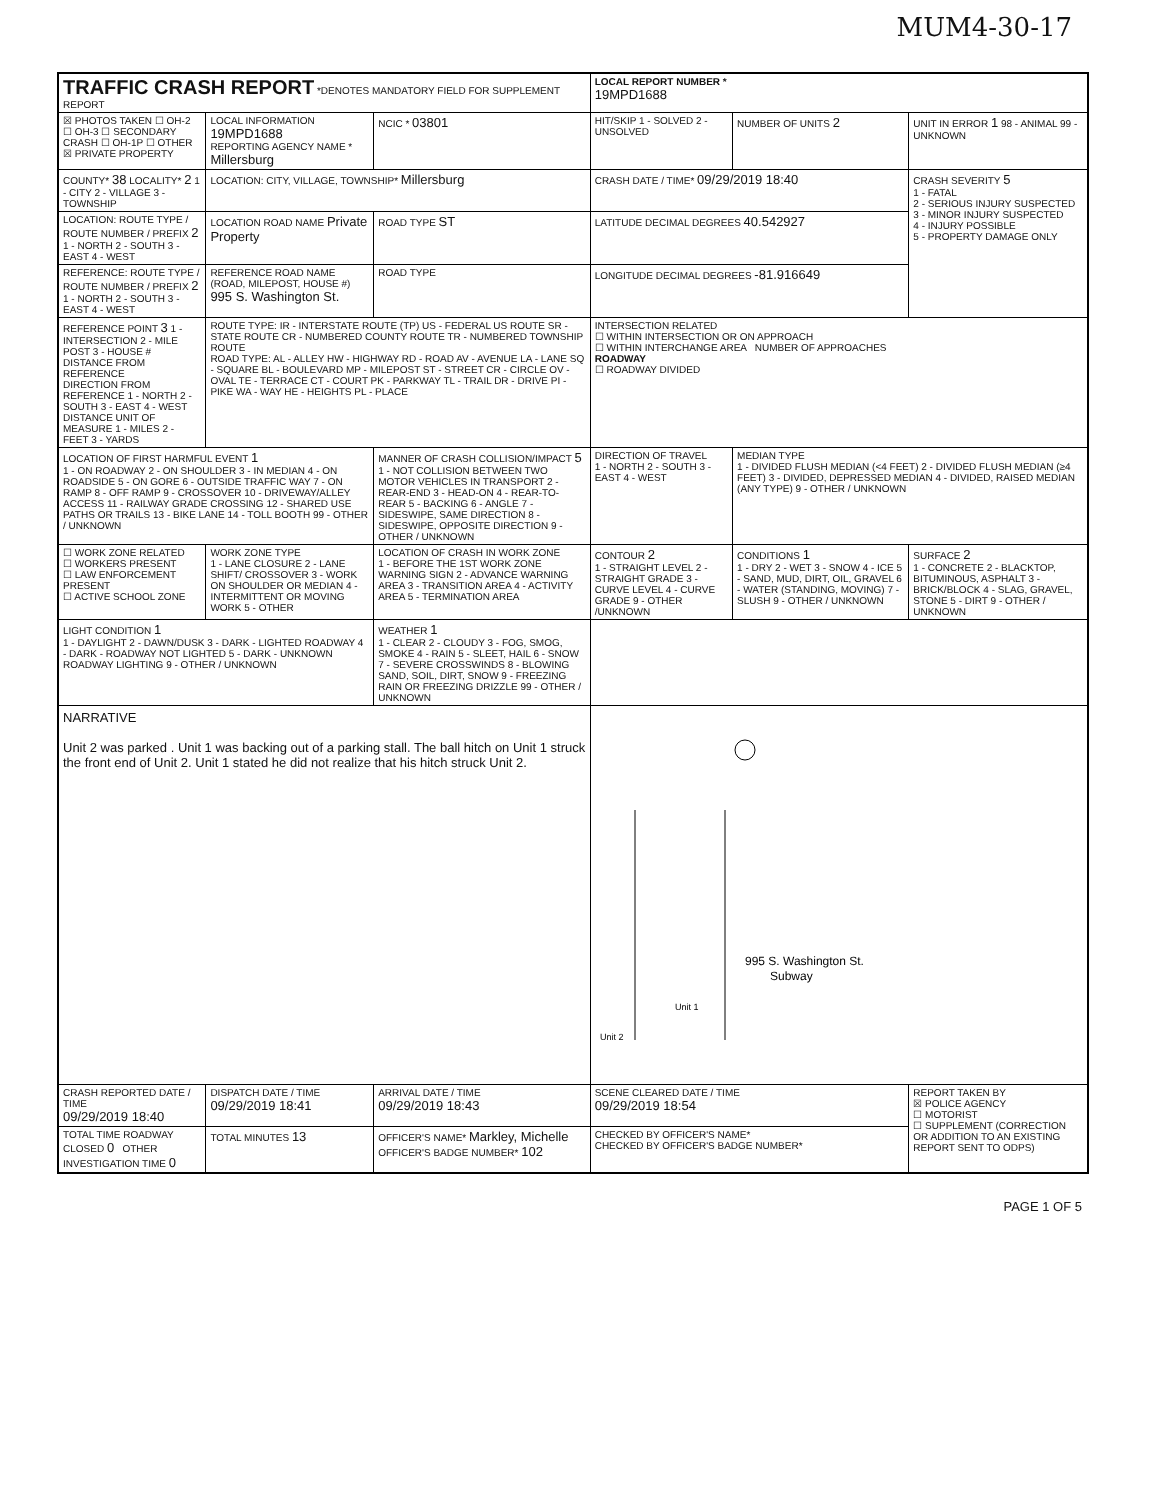MUM4-30-17
| TRAFFIC CRASH REPORT *DENOTES MANDATORY FIELD FOR SUPPLEMENT REPORT | | | | LOCAL REPORT NUMBER * 19MPD1688 | | |
| ☒ PHOTOS TAKEN ☐ OH-2 ☐ OH-3 ☐ SECONDARY CRASH ☐ OH-1P ☐ OTHER ☒ PRIVATE PROPERTY | LOCAL INFORMATION 19MPD1688 REPORTING AGENCY NAME * Millersburg | | NCIC * 03801 | HIT/SKIP 1 - SOLVED 2 - UNSOLVED | NUMBER OF UNITS 2 | UNIT IN ERROR 1 98 - ANIMAL 99 - UNKNOWN |
| COUNTY* 38 LOCALITY* 2 1 - CITY 2 - VILLAGE 3 - TOWNSHIP | LOCATION: CITY, VILLAGE, TOWNSHIP* Millersburg | | | CRASH DATE / TIME* 09/29/2019 18:40 | | CRASH SEVERITY 5 1 - FATAL 2 - SERIOUS INJURY SUSPECTED 3 - MINOR INJURY SUSPECTED 4 - INJURY POSSIBLE 5 - PROPERTY DAMAGE ONLY |
| LOCATION: ROUTE TYPE / ROUTE NUMBER / PREFIX 2 1 - NORTH 2 - SOUTH 3 - EAST 4 - WEST | LOCATION ROAD NAME Private Property | | ROAD TYPE ST | LATITUDE DECIMAL DEGREES 40.542927 | | |
| REFERENCE: ROUTE TYPE / ROUTE NUMBER / PREFIX 2 1 - NORTH 2 - SOUTH 3 - EAST 4 - WEST | REFERENCE ROAD NAME (ROAD, MILEPOST, HOUSE #) 995 S. Washington St. | | ROAD TYPE | LONGITUDE DECIMAL DEGREES -81.916649 | | |
| REFERENCE POINT 3 1 - INTERSECTION 2 - MILE POST 3 - HOUSE # DISTANCE FROM REFERENCE DIRECTION FROM REFERENCE 1 - NORTH 2 - SOUTH 3 - EAST 4 - WEST DISTANCE UNIT OF MEASURE 1 - MILES 2 - FEET 3 - YARDS | ROUTE TYPE: IR - INTERSTATE ROUTE (TP) US - FEDERAL US ROUTE SR - STATE ROUTE CR - NUMBERED COUNTY ROUTE TR - NUMBERED TOWNSHIP ROUTE ROAD TYPE: AL - ALLEY HW - HIGHWAY RD - ROAD AV - AVENUE LA - LANE SQ - SQUARE BL - BOULEVARD MP - MILEPOST ST - STREET CR - CIRCLE OV - OVAL TE - TERRACE CT - COURT PK - PARKWAY TL - TRAIL DR - DRIVE PI - PIKE WA - WAY HE - HEIGHTS PL - PLACE | | | INTERSECTION RELATED ☐ WITHIN INTERSECTION OR ON APPROACH ☐ WITHIN INTERCHANGE AREA NUMBER OF APPROACHES ROADWAY ☐ ROADWAY DIVIDED | | |
| LOCATION OF FIRST HARMFUL EVENT 1 1 - ON ROADWAY 2 - ON SHOULDER 3 - IN MEDIAN 4 - ON ROADSIDE 5 - ON GORE 6 - OUTSIDE TRAFFIC WAY 7 - ON RAMP 8 - OFF RAMP 9 - CROSSOVER 10 - DRIVEWAY/ALLEY ACCESS 11 - RAILWAY GRADE CROSSING 12 - SHARED USE PATHS OR TRAILS 13 - BIKE LANE 14 - TOLL BOOTH 99 - OTHER / UNKNOWN | | MANNER OF CRASH COLLISION/IMPACT 5 1 - NOT COLLISION BETWEEN TWO MOTOR VEHICLES IN TRANSPORT 2 - REAR-END 3 - HEAD-ON 4 - REAR-TO-REAR 5 - BACKING 6 - ANGLE 7 - SIDESWIPE, SAME DIRECTION 8 - SIDESWIPE, OPPOSITE DIRECTION 9 - OTHER / UNKNOWN | | DIRECTION OF TRAVEL 1 - NORTH 2 - SOUTH 3 - EAST 4 - WEST | MEDIAN TYPE 1 - DIVIDED FLUSH MEDIAN (<4 FEET) 2 - DIVIDED FLUSH MEDIAN (≥4 FEET) 3 - DIVIDED, DEPRESSED MEDIAN 4 - DIVIDED, RAISED MEDIAN (ANY TYPE) 9 - OTHER / UNKNOWN | |
| ☐ WORK ZONE RELATED ☐ WORKERS PRESENT ☐ LAW ENFORCEMENT PRESENT ☐ ACTIVE SCHOOL ZONE | WORK ZONE TYPE 1 - LANE CLOSURE 2 - LANE SHIFT/ CROSSOVER 3 - WORK ON SHOULDER OR MEDIAN 4 - INTERMITTENT OR MOVING WORK 5 - OTHER | LOCATION OF CRASH IN WORK ZONE 1 - BEFORE THE 1ST WORK ZONE WARNING SIGN 2 - ADVANCE WARNING AREA 3 - TRANSITION AREA 4 - ACTIVITY AREA 5 - TERMINATION AREA | | CONTOUR 2 1 - STRAIGHT LEVEL 2 - STRAIGHT GRADE 3 - CURVE LEVEL 4 - CURVE GRADE 9 - OTHER /UNKNOWN | CONDITIONS 1 1 - DRY 2 - WET 3 - SNOW 4 - ICE 5 - SAND, MUD, DIRT, OIL, GRAVEL 6 - WATER (STANDING, MOVING) 7 - SLUSH 9 - OTHER / UNKNOWN | SURFACE 2 1 - CONCRETE 2 - BLACKTOP, BITUMINOUS, ASPHALT 3 - BRICK/BLOCK 4 - SLAG, GRAVEL, STONE 5 - DIRT 9 - OTHER / UNKNOWN |
| LIGHT CONDITION 1 1 - DAYLIGHT 2 - DAWN/DUSK 3 - DARK - LIGHTED ROADWAY 4 - DARK - ROADWAY NOT LIGHTED 5 - DARK - UNKNOWN ROADWAY LIGHTING 9 - OTHER / UNKNOWN | | WEATHER 1 1 - CLEAR 2 - CLOUDY 3 - FOG, SMOG, SMOKE 4 - RAIN 5 - SLEET, HAIL 6 - SNOW 7 - SEVERE CROSSWINDS 8 - BLOWING SAND, SOIL, DIRT, SNOW 9 - FREEZING RAIN OR FREEZING DRIZZLE 99 - OTHER / UNKNOWN | | | | |
| NARRATIVE Unit 2 was parked . Unit 1 was backing out of a parking stall. The ball hitch on Unit 1 struck the front end of Unit 2. Unit 1 stated he did not realize that his hitch struck Unit 2. | | | | 995 S. Washington St. Subway Unit 1 Unit 2 | | |
| CRASH REPORTED DATE / TIME 09/29/2019 18:40 | DISPATCH DATE / TIME 09/29/2019 18:41 | ARRIVAL DATE / TIME 09/29/2019 18:43 | | SCENE CLEARED DATE / TIME 09/29/2019 18:54 | | REPORT TAKEN BY ☒ POLICE AGENCY ☐ MOTORIST ☐ SUPPLEMENT (CORRECTION OR ADDITION TO AN EXISTING REPORT SENT TO ODPS) |
| TOTAL TIME ROADWAY CLOSED 0 OTHER INVESTIGATION TIME 0 | TOTAL MINUTES 13 | OFFICER'S NAME* Markley, Michelle OFFICER'S BADGE NUMBER* 102 | | CHECKED BY OFFICER'S NAME* CHECKED BY OFFICER'S BADGE NUMBER* | | |
PAGE 1 OF 5